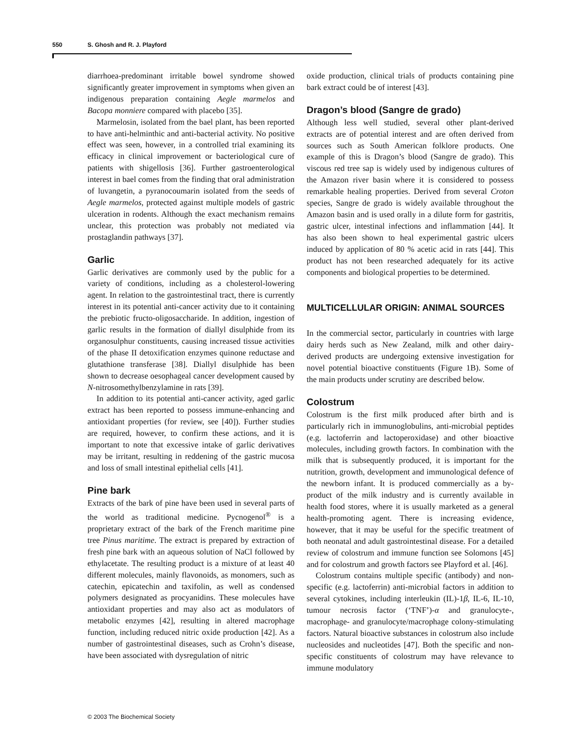550 S. Ghosh and R. J. Playford
diarrhoea-predominant irritable bowel syndrome showed significantly greater improvement in symptoms when given an indigenous preparation containing Aegle marmelos and Bacopa monniere compared with placebo [35].
Marmelosin, isolated from the bael plant, has been reported to have anti-helminthic and anti-bacterial activity. No positive effect was seen, however, in a controlled trial examining its efficacy in clinical improvement or bacteriological cure of patients with shigellosis [36]. Further gastroenterological interest in bael comes from the finding that oral administration of luvangetin, a pyranocoumarin isolated from the seeds of Aegle marmelos, protected against multiple models of gastric ulceration in rodents. Although the exact mechanism remains unclear, this protection was probably not mediated via prostaglandin pathways [37].
Garlic
Garlic derivatives are commonly used by the public for a variety of conditions, including as a cholesterol-lowering agent. In relation to the gastrointestinal tract, there is currently interest in its potential anti-cancer activity due to it containing the prebiotic fructo-oligosaccharide. In addition, ingestion of garlic results in the formation of diallyl disulphide from its organosulphur constituents, causing increased tissue activities of the phase II detoxification enzymes quinone reductase and glutathione transferase [38]. Diallyl disulphide has been shown to decrease oesophageal cancer development caused by N-nitrosomethylbenzylamine in rats [39].
In addition to its potential anti-cancer activity, aged garlic extract has been reported to possess immune-enhancing and antioxidant properties (for review, see [40]). Further studies are required, however, to confirm these actions, and it is important to note that excessive intake of garlic derivatives may be irritant, resulting in reddening of the gastric mucosa and loss of small intestinal epithelial cells [41].
Pine bark
Extracts of the bark of pine have been used in several parts of the world as traditional medicine. Pycnogenol<sup>®</sup> is a proprietary extract of the bark of the French maritime pine tree Pinus maritime. The extract is prepared by extraction of fresh pine bark with an aqueous solution of NaCl followed by ethylacetate. The resulting product is a mixture of at least 40 different molecules, mainly flavonoids, as monomers, such as catechin, epicatechin and taxifolin, as well as condensed polymers designated as procyanidins. These molecules have antioxidant properties and may also act as modulators of metabolic enzymes [42], resulting in altered macrophage function, including reduced nitric oxide production [42]. As a number of gastrointestinal diseases, such as Crohn’s disease, have been associated with dysregulation of nitric
oxide production, clinical trials of products containing pine bark extract could be of interest [43].
Dragon’s blood (Sangre de grado)
Although less well studied, several other plant-derived extracts are of potential interest and are often derived from sources such as South American folklore products. One example of this is Dragon’s blood (Sangre de grado). This viscous red tree sap is widely used by indigenous cultures of the Amazon river basin where it is considered to possess remarkable healing properties. Derived from several Croton species, Sangre de grado is widely available throughout the Amazon basin and is used orally in a dilute form for gastritis, gastric ulcer, intestinal infections and inflammation [44]. It has also been shown to heal experimental gastric ulcers induced by application of 80 % acetic acid in rats [44]. This product has not been researched adequately for its active components and biological properties to be determined.
MULTICELLULAR ORIGIN: ANIMAL SOURCES
In the commercial sector, particularly in countries with large dairy herds such as New Zealand, milk and other dairy-derived products are undergoing extensive investigation for novel potential bioactive constituents (Figure 1B). Some of the main products under scrutiny are described below.
Colostrum
Colostrum is the first milk produced after birth and is particularly rich in immunoglobulins, anti-microbial peptides (e.g. lactoferrin and lactoperoxidase) and other bioactive molecules, including growth factors. In combination with the milk that is subsequently produced, it is important for the nutrition, growth, development and immunological defence of the newborn infant. It is produced commercially as a by-product of the milk industry and is currently available in health food stores, where it is usually marketed as a general health-promoting agent. There is increasing evidence, however, that it may be useful for the specific treatment of both neonatal and adult gastrointestinal disease. For a detailed review of colostrum and immune function see Solomons [45] and for colostrum and growth factors see Playford et al. [46].
Colostrum contains multiple specific (antibody) and non-specific (e.g. lactoferrin) anti-microbial factors in addition to several cytokines, including interleukin (IL)-1β, IL-6, IL-10, tumour necrosis factor (‘TNF’)-α and granulocyte-, macrophage- and granulocyte/macrophage colony-stimulating factors. Natural bioactive substances in colostrum also include nucleosides and nucleotides [47]. Both the specific and non-specific constituents of colostrum may have relevance to immune modulatory
© 2003 The Biochemical Society